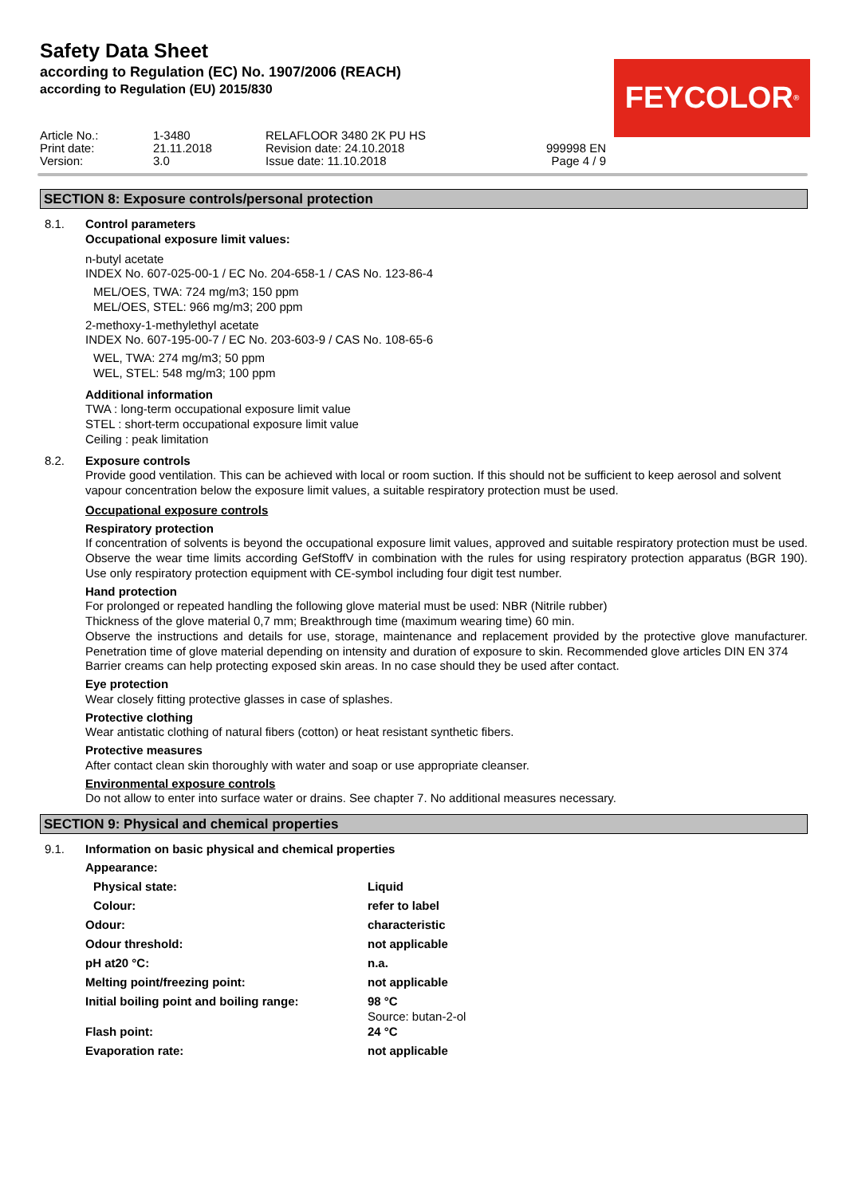Safety Data Sheet
according to Regulation (EC) No. 1907/2006 (REACH)
according to Regulation (EU) 2015/830
FEYCOLOR<sup>®</sup>
| Article No.: | 1-3480 | RELAFLOOR 3480 2K PU HS | |
| Print date: | 21.11.2018 | Revision date: 24.10.2018 | 999998 EN |
| Version: | 3.0 | Issue date: 11.10.2018 | Page 4 / 9 |
SECTION 8: Exposure controls/personal protection
8.1. Control parameters
Occupational exposure limit values:
n-butyl acetate
INDEX No. 607-025-00-1 / EC No. 204-658-1 / CAS No. 123-86-4
MEL/OES, TWA: 724 mg/m3; 150 ppm
MEL/OES, STEL: 966 mg/m3; 200 ppm
2-methoxy-1-methylethyl acetate
INDEX No. 607-195-00-7 / EC No. 203-603-9 / CAS No. 108-65-6
WEL, TWA: 274 mg/m3; 50 ppm
WEL, STEL: 548 mg/m3; 100 ppm
Additional information
TWA : long-term occupational exposure limit value
STEL : short-term occupational exposure limit value
Ceiling : peak limitation
8.2. Exposure controls
Provide good ventilation. This can be achieved with local or room suction. If this should not be sufficient to keep aerosol and solvent vapour concentration below the exposure limit values, a suitable respiratory protection must be used.
Occupational exposure controls
Respiratory protection
If concentration of solvents is beyond the occupational exposure limit values, approved and suitable respiratory protection must be used. Observe the wear time limits according GefStoffV in combination with the rules for using respiratory protection apparatus (BGR 190). Use only respiratory protection equipment with CE-symbol including four digit test number.
Hand protection
For prolonged or repeated handling the following glove material must be used: NBR (Nitrile rubber)
Thickness of the glove material 0,7 mm; Breakthrough time (maximum wearing time) 60 min.
Observe the instructions and details for use, storage, maintenance and replacement provided by the protective glove manufacturer. Penetration time of glove material depending on intensity and duration of exposure to skin. Recommended glove articles DIN EN 374
Barrier creams can help protecting exposed skin areas. In no case should they be used after contact.
Eye protection
Wear closely fitting protective glasses in case of splashes.
Protective clothing
Wear antistatic clothing of natural fibers (cotton) or heat resistant synthetic fibers.
Protective measures
After contact clean skin thoroughly with water and soap or use appropriate cleanser.
Environmental exposure controls
Do not allow to enter into surface water or drains. See chapter 7. No additional measures necessary.
SECTION 9: Physical and chemical properties
9.1. Information on basic physical and chemical properties
| Appearance: | |
| Physical state: | Liquid |
| Colour: | refer to label |
| Odour: | characteristic |
| Odour threshold: | not applicable |
| pH at20 °C: | n.a. |
| Melting point/freezing point: | not applicable |
| Initial boiling point and boiling range: | 98 °C Source: butan-2-ol |
| Flash point: | 24 °C |
| Evaporation rate: | not applicable |